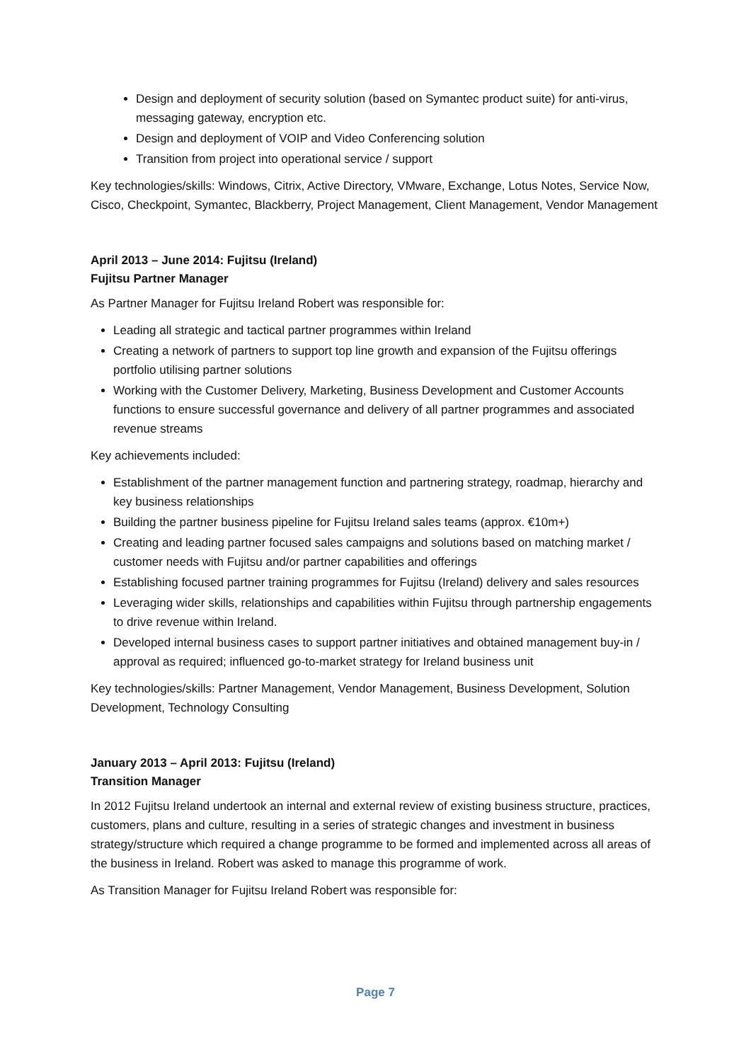Design and deployment of security solution (based on Symantec product suite) for anti-virus, messaging gateway, encryption etc.
Design and deployment of VOIP and Video Conferencing solution
Transition from project into operational service / support
Key technologies/skills: Windows, Citrix, Active Directory, VMware, Exchange, Lotus Notes, Service Now, Cisco, Checkpoint, Symantec, Blackberry, Project Management, Client Management, Vendor Management
April 2013 – June 2014: Fujitsu (Ireland)
Fujitsu Partner Manager
As Partner Manager for Fujitsu Ireland Robert was responsible for:
Leading all strategic and tactical partner programmes within Ireland
Creating a network of partners to support top line growth and expansion of the Fujitsu offerings portfolio utilising partner solutions
Working with the Customer Delivery, Marketing, Business Development and Customer Accounts functions to ensure successful governance and delivery of all partner programmes and associated revenue streams
Key achievements included:
Establishment of the partner management function and partnering strategy, roadmap, hierarchy and key business relationships
Building the partner business pipeline for Fujitsu Ireland sales teams (approx. €10m+)
Creating and leading partner focused sales campaigns and solutions based on matching market / customer needs with Fujitsu and/or partner capabilities and offerings
Establishing focused partner training programmes for Fujitsu (Ireland) delivery and sales resources
Leveraging wider skills, relationships and capabilities within Fujitsu through partnership engagements to drive revenue within Ireland.
Developed internal business cases to support partner initiatives and obtained management buy-in / approval as required; influenced go-to-market strategy for Ireland business unit
Key technologies/skills: Partner Management, Vendor Management, Business Development, Solution Development, Technology Consulting
January 2013 – April 2013: Fujitsu (Ireland)
Transition Manager
In 2012 Fujitsu Ireland undertook an internal and external review of existing business structure, practices, customers, plans and culture, resulting in a series of strategic changes and investment in business strategy/structure which required a change programme to be formed and implemented across all areas of the business in Ireland. Robert was asked to manage this programme of work.
As Transition Manager for Fujitsu Ireland Robert was responsible for:
Page 7